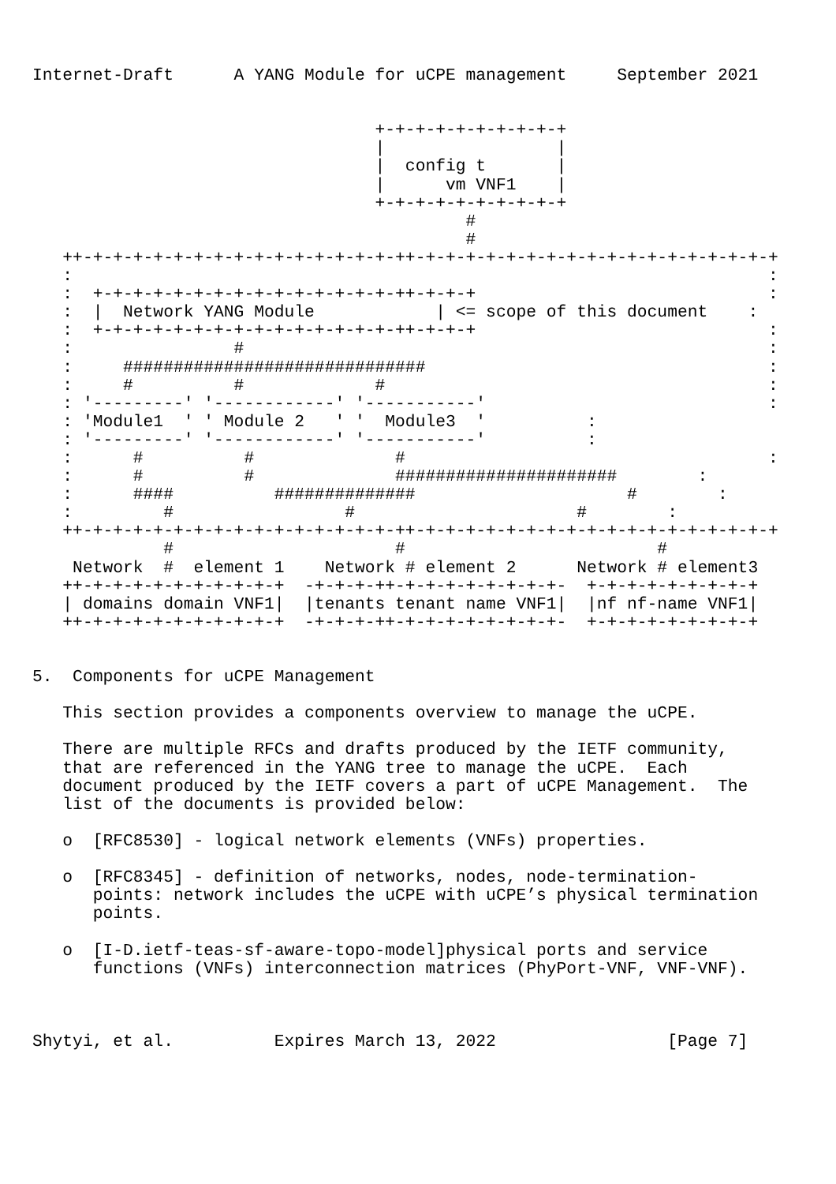Internet-Draft      A YANG Module for uCPE management     September 2021


                                  +-+-+-+-+-+-+-+-+-+
                                  |                 |
                                  |  config t       |
                                  |      vm VNF1    |
                                  +-+-+-+-+-+-+-+-+-+
                                           #
                                           #
   ++-+-+-+-+-+-+-+-+-+-+-+-+-+-+-+-++-+-+-+-+-+-+-+-+-+-+-+-+-+-+-+-+-+-+
   :                                                                     :
   :  +-+-+-+-+-+-+-+-+-+-+-+-+-+-+-++-+-+-+                             :
   :  |  Network YANG Module            | <= scope of this document    :
   :  +-+-+-+-+-+-+-+-+-+-+-+-+-+-+-++-+-+-+                             :
   :                #                                                    :
   :     ##############################                                  :
   :     #          #             #                                      :
   : '---------' '------------' '-----------'                            :
   : 'Module1  ' ' Module 2   ' '  Module3  '          :
   : '---------' '------------' '-----------'          :
   :      #          #              #                                    :
   :      #          #              ######################        :
   :      ####          ##############                     #        :
   :         #                 #                      #        :
   ++-+-+-+-+-+-+-+-+-+-+-+-+-+-+-+-++-+-+-+-+-+-+-+-+-+-+-+-+-+-+-+-+-+-+
             #                      #                         #
    Network  #  element 1    Network # element 2      Network # element3
   ++-+-+-+-+-+-+-+-+-+-+  -+-+-+-++-+-+-+-+-+-+-+-+-  +-+-+-+-+-+-+-+-+
   | domains domain VNF1|  |tenants tenant name VNF1|  |nf nf-name VNF1|
   ++-+-+-+-+-+-+-+-+-+-+  -+-+-+-++-+-+-+-+-+-+-+-+-  +-+-+-+-+-+-+-+-+


5.  Components for uCPE Management

   This section provides a components overview to manage the uCPE.

   There are multiple RFCs and drafts produced by the IETF community,
   that are referenced in the YANG tree to manage the uCPE.  Each
   document produced by the IETF covers a part of uCPE Management.  The
   list of the documents is provided below:

   o  [RFC8530] - logical network elements (VNFs) properties.

   o  [RFC8345] - definition of networks, nodes, node-termination-
      points: network includes the uCPE with uCPE’s physical termination
      points.

   o  [I-D.ietf-teas-sf-aware-topo-model]physical ports and service
      functions (VNFs) interconnection matrices (PhyPort-VNF, VNF-VNF).



Shytyi, et al.          Expires March 13, 2022                 [Page 7]